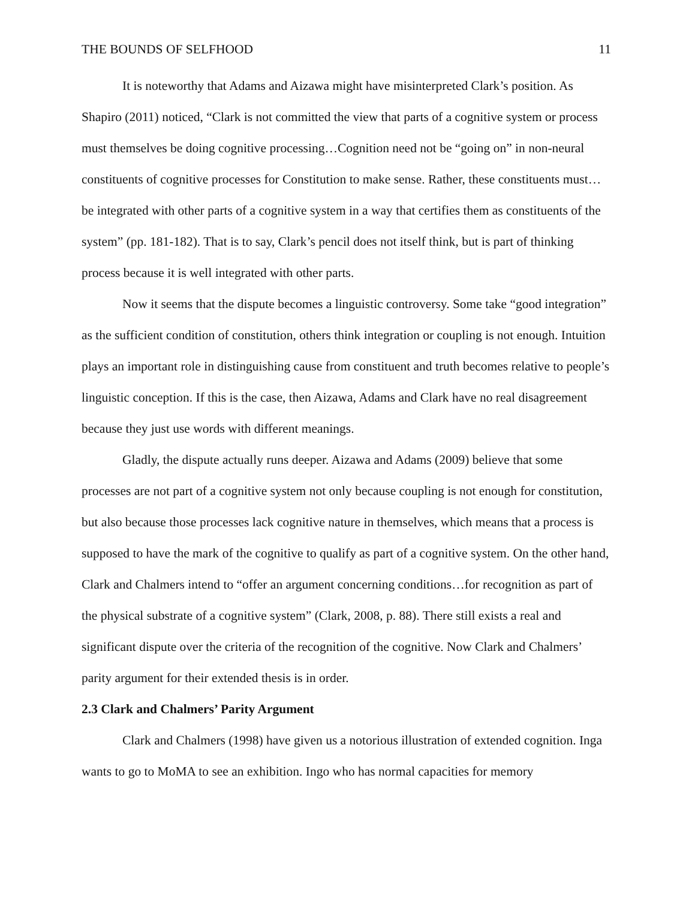THE BOUNDS OF SELFHOOD 11
It is noteworthy that Adams and Aizawa might have misinterpreted Clark’s position. As Shapiro (2011) noticed, “Clark is not committed the view that parts of a cognitive system or process must themselves be doing cognitive processing…Cognition need not be “going on” in non-neural constituents of cognitive processes for Constitution to make sense. Rather, these constituents must…be integrated with other parts of a cognitive system in a way that certifies them as constituents of the system” (pp. 181-182). That is to say, Clark’s pencil does not itself think, but is part of thinking process because it is well integrated with other parts.
Now it seems that the dispute becomes a linguistic controversy. Some take “good integration” as the sufficient condition of constitution, others think integration or coupling is not enough. Intuition plays an important role in distinguishing cause from constituent and truth becomes relative to people’s linguistic conception. If this is the case, then Aizawa, Adams and Clark have no real disagreement because they just use words with different meanings.
Gladly, the dispute actually runs deeper. Aizawa and Adams (2009) believe that some processes are not part of a cognitive system not only because coupling is not enough for constitution, but also because those processes lack cognitive nature in themselves, which means that a process is supposed to have the mark of the cognitive to qualify as part of a cognitive system. On the other hand, Clark and Chalmers intend to “offer an argument concerning conditions…for recognition as part of the physical substrate of a cognitive system” (Clark, 2008, p. 88). There still exists a real and significant dispute over the criteria of the recognition of the cognitive. Now Clark and Chalmers’ parity argument for their extended thesis is in order.
2.3 Clark and Chalmers’ Parity Argument
Clark and Chalmers (1998) have given us a notorious illustration of extended cognition. Inga wants to go to MoMA to see an exhibition. Ingo who has normal capacities for memory